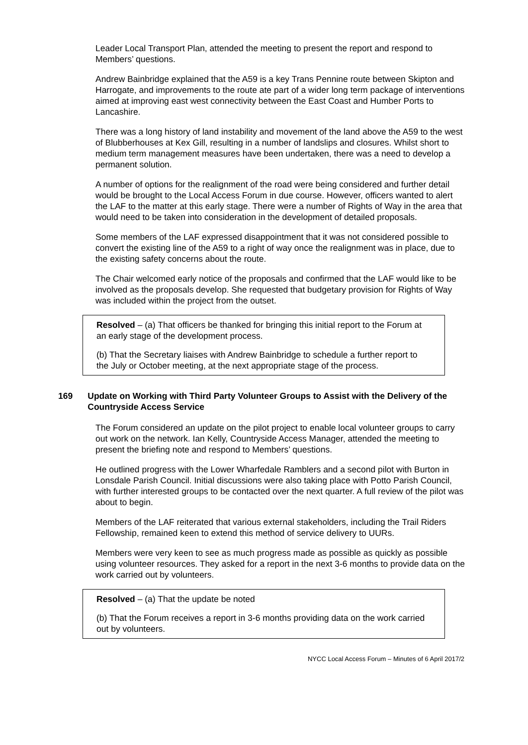Leader Local Transport Plan, attended the meeting to present the report and respond to Members’ questions.
Andrew Bainbridge explained that the A59 is a key Trans Pennine route between Skipton and Harrogate, and improvements to the route ate part of a wider long term package of interventions aimed at improving east west connectivity between the East Coast and Humber Ports to Lancashire.
There was a long history of land instability and movement of the land above the A59 to the west of Blubberhouses at Kex Gill, resulting in a number of landslips and closures. Whilst short to medium term management measures have been undertaken, there was a need to develop a permanent solution.
A number of options for the realignment of the road were being considered and further detail would be brought to the Local Access Forum in due course. However, officers wanted to alert the LAF to the matter at this early stage. There were a number of Rights of Way in the area that would need to be taken into consideration in the development of detailed proposals.
Some members of the LAF expressed disappointment that it was not considered possible to convert the existing line of the A59 to a right of way once the realignment was in place, due to the existing safety concerns about the route.
The Chair welcomed early notice of the proposals and confirmed that the LAF would like to be involved as the proposals develop. She requested that budgetary provision for Rights of Way was included within the project from the outset.
Resolved – (a) That officers be thanked for bringing this initial report to the Forum at an early stage of the development process.
(b) That the Secretary liaises with Andrew Bainbridge to schedule a further report to the July or October meeting, at the next appropriate stage of the process.
169 Update on Working with Third Party Volunteer Groups to Assist with the Delivery of the Countryside Access Service
The Forum considered an update on the pilot project to enable local volunteer groups to carry out work on the network. Ian Kelly, Countryside Access Manager, attended the meeting to present the briefing note and respond to Members’ questions.
He outlined progress with the Lower Wharfedale Ramblers and a second pilot with Burton in Lonsdale Parish Council. Initial discussions were also taking place with Potto Parish Council, with further interested groups to be contacted over the next quarter. A full review of the pilot was about to begin.
Members of the LAF reiterated that various external stakeholders, including the Trail Riders Fellowship, remained keen to extend this method of service delivery to UURs.
Members were very keen to see as much progress made as possible as quickly as possible using volunteer resources. They asked for a report in the next 3-6 months to provide data on the work carried out by volunteers.
Resolved – (a) That the update be noted
(b) That the Forum receives a report in 3-6 months providing data on the work carried out by volunteers.
NYCC Local Access Forum – Minutes of 6 April 2017/2